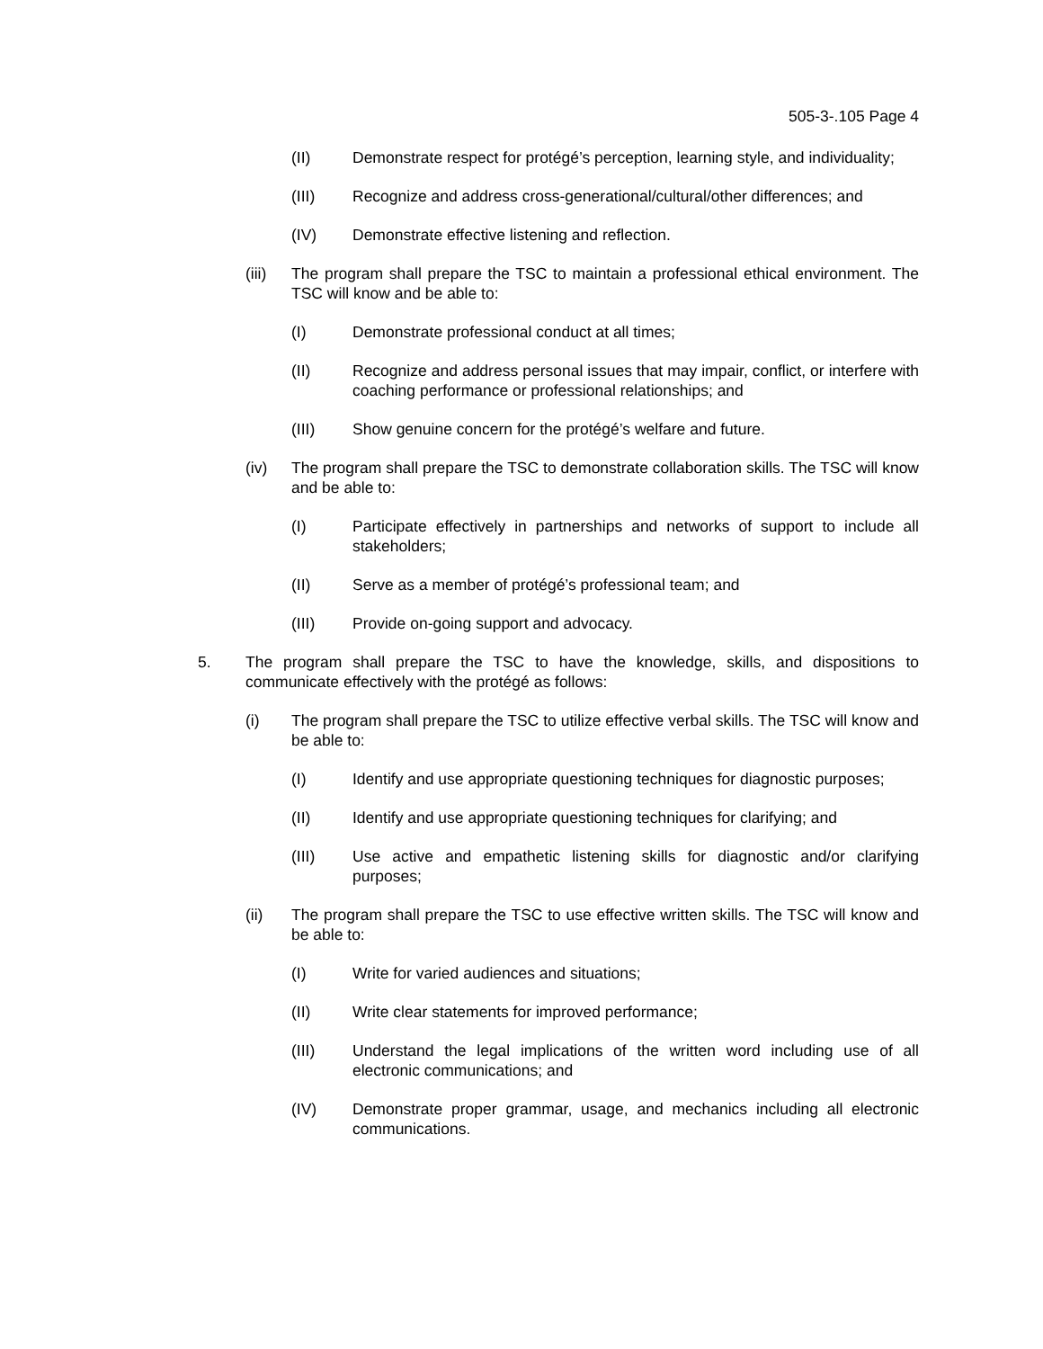505-3-.105 Page 4
(II) Demonstrate respect for protégé’s perception, learning style, and individuality;
(III) Recognize and address cross-generational/cultural/other differences; and
(IV) Demonstrate effective listening and reflection.
(iii) The program shall prepare the TSC to maintain a professional ethical environment. The TSC will know and be able to:
(I) Demonstrate professional conduct at all times;
(II) Recognize and address personal issues that may impair, conflict, or interfere with coaching performance or professional relationships; and
(III) Show genuine concern for the protégé’s welfare and future.
(iv) The program shall prepare the TSC to demonstrate collaboration skills. The TSC will know and be able to:
(I) Participate effectively in partnerships and networks of support to include all stakeholders;
(II) Serve as a member of protégé’s professional team; and
(III) Provide on-going support and advocacy.
5. The program shall prepare the TSC to have the knowledge, skills, and dispositions to communicate effectively with the protégé as follows:
(i) The program shall prepare the TSC to utilize effective verbal skills. The TSC will know and be able to:
(I) Identify and use appropriate questioning techniques for diagnostic purposes;
(II) Identify and use appropriate questioning techniques for clarifying; and
(III) Use active and empathetic listening skills for diagnostic and/or clarifying purposes;
(ii) The program shall prepare the TSC to use effective written skills. The TSC will know and be able to:
(I) Write for varied audiences and situations;
(II) Write clear statements for improved performance;
(III) Understand the legal implications of the written word including use of all electronic communications; and
(IV) Demonstrate proper grammar, usage, and mechanics including all electronic communications.